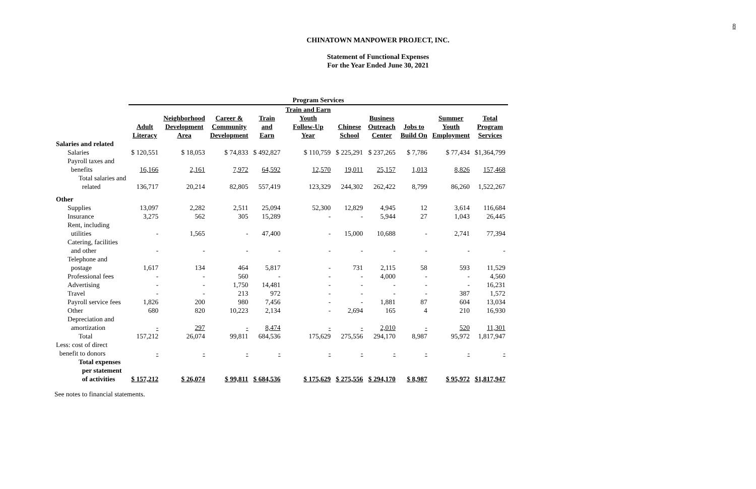8
CHINATOWN MANPOWER PROJECT, INC.
Statement of Functional Expenses
For the Year Ended June 30, 2021
| | Program Services | | | | | | | | | |
| --- | --- | --- | --- | --- | --- | --- | --- | --- | --- | --- |
| | Adult Literacy | Neighborhood Development Area | Career & Community Development | Train and Earn | Train and Earn Youth Follow-Up Year | Chinese School | Business Outreach Center | Jobs to Build On | Summer Youth Employment | Total Program Services |
| Salaries and related | | | | | | | | | | |
| Salaries | $ 120,551 | $ 18,053 | $ 74,833 | $ 492,827 | $ 110,759 | $ 225,291 | $ 237,265 | $ 7,786 | $ 77,434 | $1,364,799 |
| Payroll taxes and benefits | 16,166 | 2,161 | 7,972 | 64,592 | 12,570 | 19,011 | 25,157 | 1,013 | 8,826 | 157,468 |
| Total salaries and related | 136,717 | 20,214 | 82,805 | 557,419 | 123,329 | 244,302 | 262,422 | 8,799 | 86,260 | 1,522,267 |
| Other | | | | | | | | | | |
| Supplies | 13,097 | 2,282 | 2,511 | 25,094 | 52,300 | 12,829 | 4,945 | 12 | 3,614 | 116,684 |
| Insurance | 3,275 | 562 | 305 | 15,289 | - | - | 5,944 | 27 | 1,043 | 26,445 |
| Rent, including utilities | - | 1,565 | - | 47,400 | - | 15,000 | 10,688 | - | 2,741 | 77,394 |
| Catering, facilities and other | - | - | - | - | - | - | - | - | - | - |
| Telephone and postage | 1,617 | 134 | 464 | 5,817 | - | 731 | 2,115 | 58 | 593 | 11,529 |
| Professional fees | - | - | 560 | - | - | - | 4,000 | - | - | 4,560 |
| Advertising | - | - | 1,750 | 14,481 | - | - | - | - | - | 16,231 |
| Travel | - | - | 213 | 972 | - | - | - | - | 387 | 1,572 |
| Payroll service fees | 1,826 | 200 | 980 | 7,456 | - | - | 1,881 | 87 | 604 | 13,034 |
| Other | 680 | 820 | 10,223 | 2,134 | - | 2,694 | 165 | 4 | 210 | 16,930 |
| Depreciation and amortization | - | 297 | - | 8,474 | - | - | 2,010 | - | 520 | 11,301 |
| Total | 157,212 | 26,074 | 99,811 | 684,536 | 175,629 | 275,556 | 294,170 | 8,987 | 95,972 | 1,817,947 |
| Less: cost of direct benefit to donors | - | - | - | - | - | - | - | - | - | - |
| Total expenses per statement of activities | $ 157,212 | $ 26,074 | $ 99,811 | $ 684,536 | $ 175,629 | $ 275,556 | $ 294,170 | $ 8,987 | $ 95,972 | $1,817,947 |
See notes to financial statements.